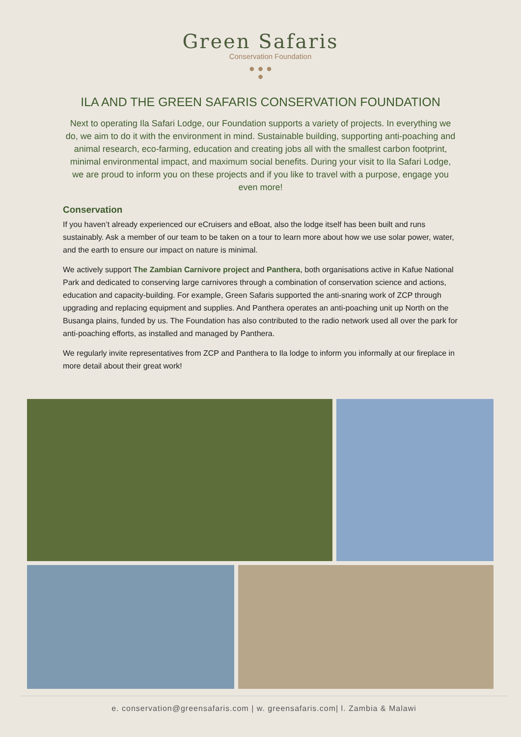Green Safaris
Conservation Foundation
● ● ●
●
ILA AND THE GREEN SAFARIS CONSERVATION FOUNDATION
Next to operating Ila Safari Lodge, our Foundation supports a variety of projects. In everything we do, we aim to do it with the environment in mind. Sustainable building, supporting anti-poaching and animal research, eco-farming, education and creating jobs all with the smallest carbon footprint, minimal environmental impact, and maximum social benefits. During your visit to Ila Safari Lodge, we are proud to inform you on these projects and if you like to travel with a purpose, engage you even more!
Conservation
If you haven’t already experienced our eCruisers and eBoat, also the lodge itself has been built and runs sustainably. Ask a member of our team to be taken on a tour to learn more about how we use solar power, water, and the earth to ensure our impact on nature is minimal.
We actively support The Zambian Carnivore project and Panthera, both organisations active in Kafue National Park and dedicated to conserving large carnivores through a combination of conservation science and actions, education and capacity-building. For example, Green Safaris supported the anti-snaring work of ZCP through upgrading and replacing equipment and supplies. And Panthera operates an anti-poaching unit up North on the Busanga plains, funded by us. The Foundation has also contributed to the radio network used all over the park for anti-poaching efforts, as installed and managed by Panthera.
We regularly invite representatives from ZCP and Panthera to Ila lodge to inform you informally at our fireplace in more detail about their great work!
e. conservation@greensafaris.com | w. greensafaris.com| l. Zambia & Malawi